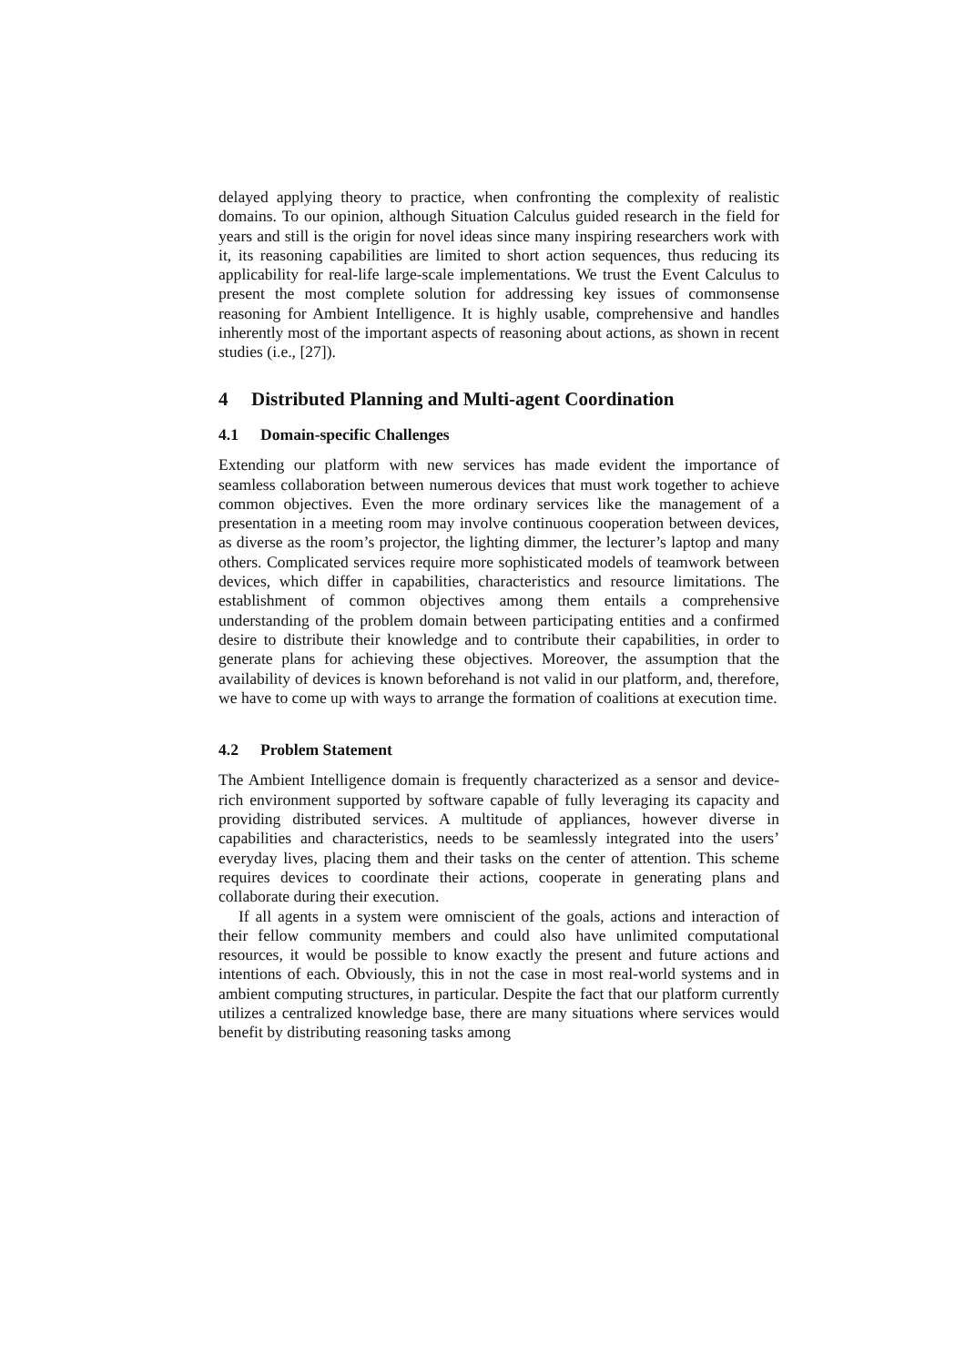delayed applying theory to practice, when confronting the complexity of realistic domains. To our opinion, although Situation Calculus guided research in the field for years and still is the origin for novel ideas since many inspiring researchers work with it, its reasoning capabilities are limited to short action sequences, thus reducing its applicability for real-life large-scale implementations. We trust the Event Calculus to present the most complete solution for addressing key issues of commonsense reasoning for Ambient Intelligence. It is highly usable, comprehensive and handles inherently most of the important aspects of reasoning about actions, as shown in recent studies (i.e., [27]).
4 Distributed Planning and Multi-agent Coordination
4.1 Domain-specific Challenges
Extending our platform with new services has made evident the importance of seamless collaboration between numerous devices that must work together to achieve common objectives. Even the more ordinary services like the management of a presentation in a meeting room may involve continuous cooperation between devices, as diverse as the room’s projector, the lighting dimmer, the lecturer’s laptop and many others. Complicated services require more sophisticated models of teamwork between devices, which differ in capabilities, characteristics and resource limitations. The establishment of common objectives among them entails a comprehensive understanding of the problem domain between participating entities and a confirmed desire to distribute their knowledge and to contribute their capabilities, in order to generate plans for achieving these objectives. Moreover, the assumption that the availability of devices is known beforehand is not valid in our platform, and, therefore, we have to come up with ways to arrange the formation of coalitions at execution time.
4.2 Problem Statement
The Ambient Intelligence domain is frequently characterized as a sensor and device-rich environment supported by software capable of fully leveraging its capacity and providing distributed services. A multitude of appliances, however diverse in capabilities and characteristics, needs to be seamlessly integrated into the users’ everyday lives, placing them and their tasks on the center of attention. This scheme requires devices to coordinate their actions, cooperate in generating plans and collaborate during their execution.
If all agents in a system were omniscient of the goals, actions and interaction of their fellow community members and could also have unlimited computational resources, it would be possible to know exactly the present and future actions and intentions of each. Obviously, this in not the case in most real-world systems and in ambient computing structures, in particular. Despite the fact that our platform currently utilizes a centralized knowledge base, there are many situations where services would benefit by distributing reasoning tasks among